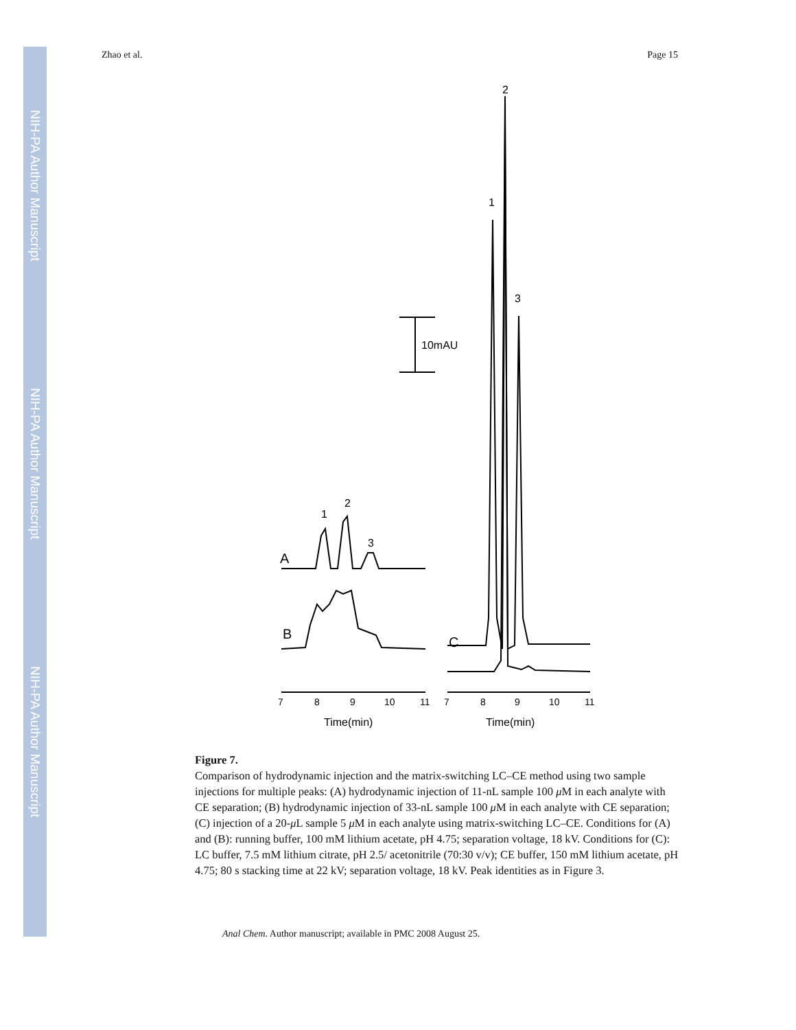NIH-PA Author Manuscript
NIH-PA Author Manuscript
NIH-PA Author Manuscript
Zhao et al. Page 15
2
1
3
10mAU
1
2
3
A
B
C
7
8
9
10
11
7
8
9
10
11
Time(min)
Time(min)
Figure 7.
Comparison of hydrodynamic injection and the matrix-switching LC–CE method using two sample injections for multiple peaks: (A) hydrodynamic injection of 11-nL sample 100 μ M in each analyte with CE separation; (B) hydrodynamic injection of 33-nL sample 100 μ M in each analyte with CE separation; (C) injection of a 20-μ L sample 5 μ M in each analyte using matrix-switching LC–CE. Conditions for (A) and (B): running buffer, 100 mM lithium acetate, pH 4.75; separation voltage, 18 kV. Conditions for (C): LC buffer, 7.5 mM lithium citrate, pH 2.5/ acetonitrile (70:30 v/v); CE buffer, 150 mM lithium acetate, pH 4.75; 80 s stacking time at 22 kV; separation voltage, 18 kV. Peak identities as in Figure 3.
Anal Chem. Author manuscript; available in PMC 2008 August 25.